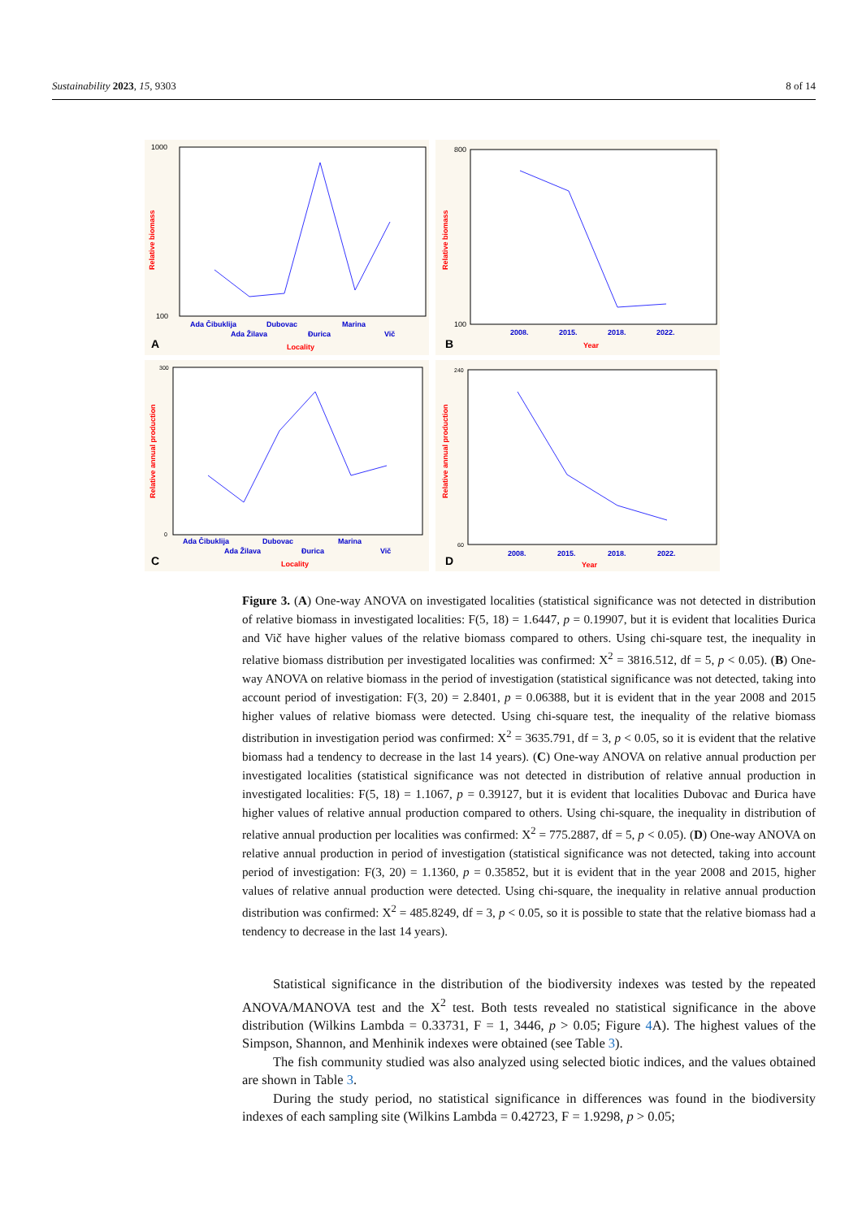Sustainability 2023, 15, 9303 8 of 14
1000
100
Ada Čibuklija
Ada Žilava
Dubovac
Đurica
Marina
Vič
Locality
A
Relative biomass
800
100
2008.
2015.
2018.
2022.
Year
B
Relative biomass
300
0
Ada Čibuklija
Ada Žilava
Dubovac
Đurica
Marina
Vič
Locality
C
Relative annual production
240
60
2008.
2015.
2018.
2022.
Year
D
Relative annual production
Figure 3. (A) One-way ANOVA on investigated localities (statistical significance was not detected in distribution of relative biomass in investigated localities: F(5, 18) = 1.6447, p = 0.19907, but it is evident that localities Đurica and Vič have higher values of the relative biomass compared to others. Using chi-square test, the inequality in relative biomass distribution per investigated localities was confirmed: X<sup>2</sup> = 3816.512, df = 5, p < 0.05). (B) One-way ANOVA on relative biomass in the period of investigation (statistical significance was not detected, taking into account period of investigation: F(3, 20) = 2.8401, p = 0.06388, but it is evident that in the year 2008 and 2015 higher values of relative biomass were detected. Using chi-square test, the inequality of the relative biomass distribution in investigation period was confirmed: X<sup>2</sup> = 3635.791, df = 3, p < 0.05, so it is evident that the relative biomass had a tendency to decrease in the last 14 years). (C) One-way ANOVA on relative annual production per investigated localities (statistical significance was not detected in distribution of relative annual production in investigated localities: F(5, 18) = 1.1067, p = 0.39127, but it is evident that localities Dubovac and Đurica have higher values of relative annual production compared to others. Using chi-square, the inequality in distribution of relative annual production per localities was confirmed: X<sup>2</sup> = 775.2887, df = 5, p < 0.05). (D) One-way ANOVA on relative annual production in period of investigation (statistical significance was not detected, taking into account period of investigation: F(3, 20) = 1.1360, p = 0.35852, but it is evident that in the year 2008 and 2015, higher values of relative annual production were detected. Using chi-square, the inequality in relative annual production distribution was confirmed: X<sup>2</sup> = 485.8249, df = 3, p < 0.05, so it is possible to state that the relative biomass had a tendency to decrease in the last 14 years).
Statistical significance in the distribution of the biodiversity indexes was tested by the repeated ANOVA/MANOVA test and the X<sup>2</sup> test. Both tests revealed no statistical significance in the above distribution (Wilkins Lambda = 0.33731, F = 1, 3446, p > 0.05; Figure 4 A). The highest values of the Simpson, Shannon, and Menhinik indexes were obtained (see Table 3).
The fish community studied was also analyzed using selected biotic indices, and the values obtained are shown in Table 3.
During the study period, no statistical significance in differences was found in the biodiversity indexes of each sampling site (Wilkins Lambda = 0.42723, F = 1.9298, p > 0.05;